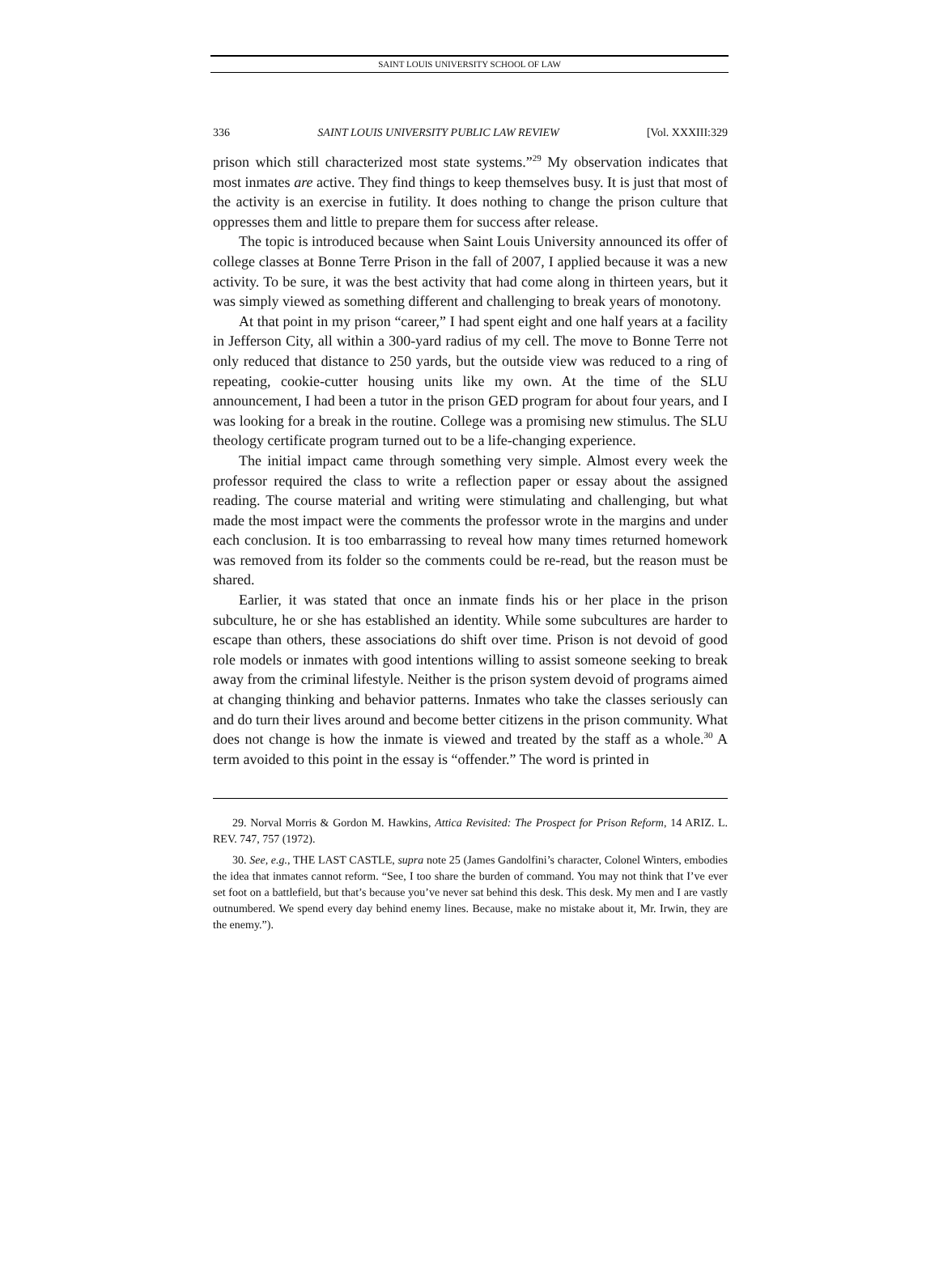SAINT LOUIS UNIVERSITY SCHOOL OF LAW
336 SAINT LOUIS UNIVERSITY PUBLIC LAW REVIEW [Vol. XXXIII:329
prison which still characterized most state systems.”<sup>29</sup> My observation indicates that most inmates are active. They find things to keep themselves busy. It is just that most of the activity is an exercise in futility. It does nothing to change the prison culture that oppresses them and little to prepare them for success after release.
The topic is introduced because when Saint Louis University announced its offer of college classes at Bonne Terre Prison in the fall of 2007, I applied because it was a new activity. To be sure, it was the best activity that had come along in thirteen years, but it was simply viewed as something different and challenging to break years of monotony.
At that point in my prison “career,” I had spent eight and one half years at a facility in Jefferson City, all within a 300-yard radius of my cell. The move to Bonne Terre not only reduced that distance to 250 yards, but the outside view was reduced to a ring of repeating, cookie-cutter housing units like my own. At the time of the SLU announcement, I had been a tutor in the prison GED program for about four years, and I was looking for a break in the routine. College was a promising new stimulus. The SLU theology certificate program turned out to be a life-changing experience.
The initial impact came through something very simple. Almost every week the professor required the class to write a reflection paper or essay about the assigned reading. The course material and writing were stimulating and challenging, but what made the most impact were the comments the professor wrote in the margins and under each conclusion. It is too embarrassing to reveal how many times returned homework was removed from its folder so the comments could be re-read, but the reason must be shared.
Earlier, it was stated that once an inmate finds his or her place in the prison subculture, he or she has established an identity. While some subcultures are harder to escape than others, these associations do shift over time. Prison is not devoid of good role models or inmates with good intentions willing to assist someone seeking to break away from the criminal lifestyle. Neither is the prison system devoid of programs aimed at changing thinking and behavior patterns. Inmates who take the classes seriously can and do turn their lives around and become better citizens in the prison community. What does not change is how the inmate is viewed and treated by the staff as a whole.<sup>30</sup> A term avoided to this point in the essay is “offender.” The word is printed in
29. Norval Morris & Gordon M. Hawkins, Attica Revisited: The Prospect for Prison Reform, 14 ARIZ. L. REV. 747, 757 (1972).
30. See, e.g., THE LAST CASTLE, supra note 25 (James Gandolfini’s character, Colonel Winters, embodies the idea that inmates cannot reform. “See, I too share the burden of command. You may not think that I’ve ever set foot on a battlefield, but that’s because you’ve never sat behind this desk. This desk. My men and I are vastly outnumbered. We spend every day behind enemy lines. Because, make no mistake about it, Mr. Irwin, they are the enemy.”).